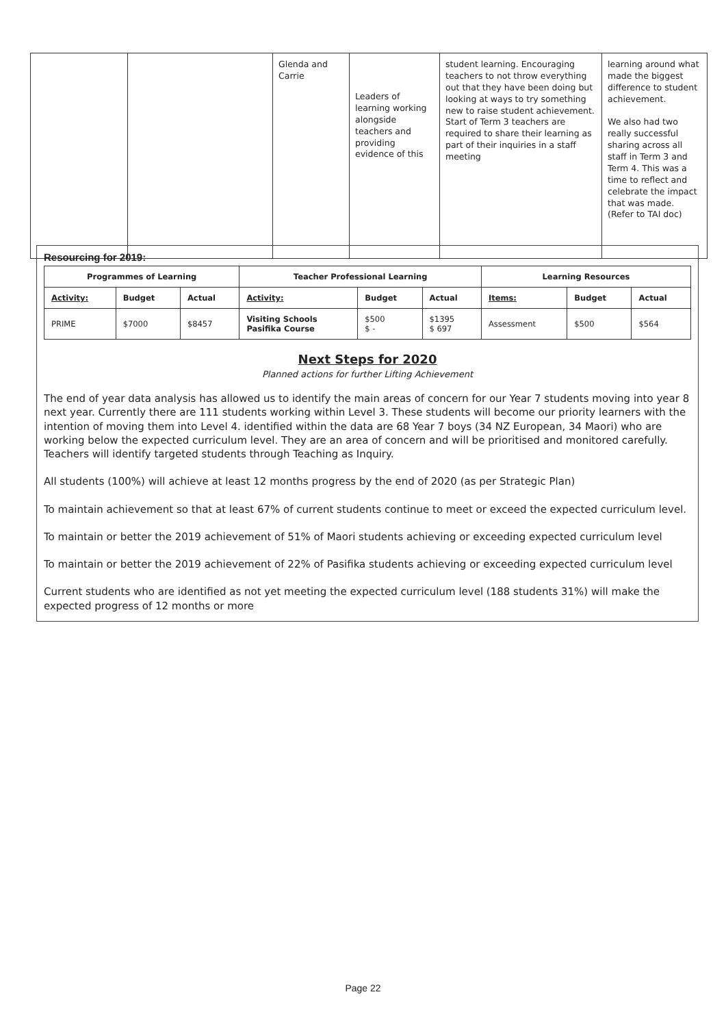| | | Glenda and Carrie | Leaders of learning working alongside teachers and providing evidence of this | student learning. Encouraging teachers to not throw everything out that they have been doing but looking at ways to try something new to raise student achievement. Start of Term 3 teachers are required to share their learning as part of their inquiries in a staff meeting | learning around what made the biggest difference to student achievement. We also had two really successful sharing across all staff in Term 3 and Term 4. This was a time to reflect and celebrate the impact that was made. (Refer to TAI doc) |
Resourcing for 2019:
| Programmes of Learning | | | Teacher Professional Learning | | | Learning Resources | | |
| --- | --- | --- | --- | --- | --- | --- | --- | --- |
| Activity: | Budget | Actual | Activity: | Budget | Actual | Items: | Budget | Actual |
| PRIME | $7000 | $8457 | Visiting Schools Pasifika Course | $500 $ - | $1395 $ 697 | Assessment | $500 | $564 |
Next Steps for 2020
Planned actions for further Lifting Achievement
The end of year data analysis has allowed us to identify the main areas of concern for our Year 7 students moving into year 8 next year. Currently there are 111 students working within Level 3. These students will become our priority learners with the intention of moving them into Level 4. identified within the data are 68 Year 7 boys (34 NZ European, 34 Maori) who are working below the expected curriculum level. They are an area of concern and will be prioritised and monitored carefully. Teachers will identify targeted students through Teaching as Inquiry.
All students (100%) will achieve at least 12 months progress by the end of 2020 (as per Strategic Plan)
To maintain achievement so that at least 67% of current students continue to meet or exceed the expected curriculum level.
To maintain or better the 2019 achievement of 51% of Maori students achieving or exceeding expected curriculum level
To maintain or better the 2019 achievement of 22% of Pasifika students achieving or exceeding expected curriculum level
Current students who are identified as not yet meeting the expected curriculum level (188 students 31%) will make the expected progress of 12 months or more
Page 22